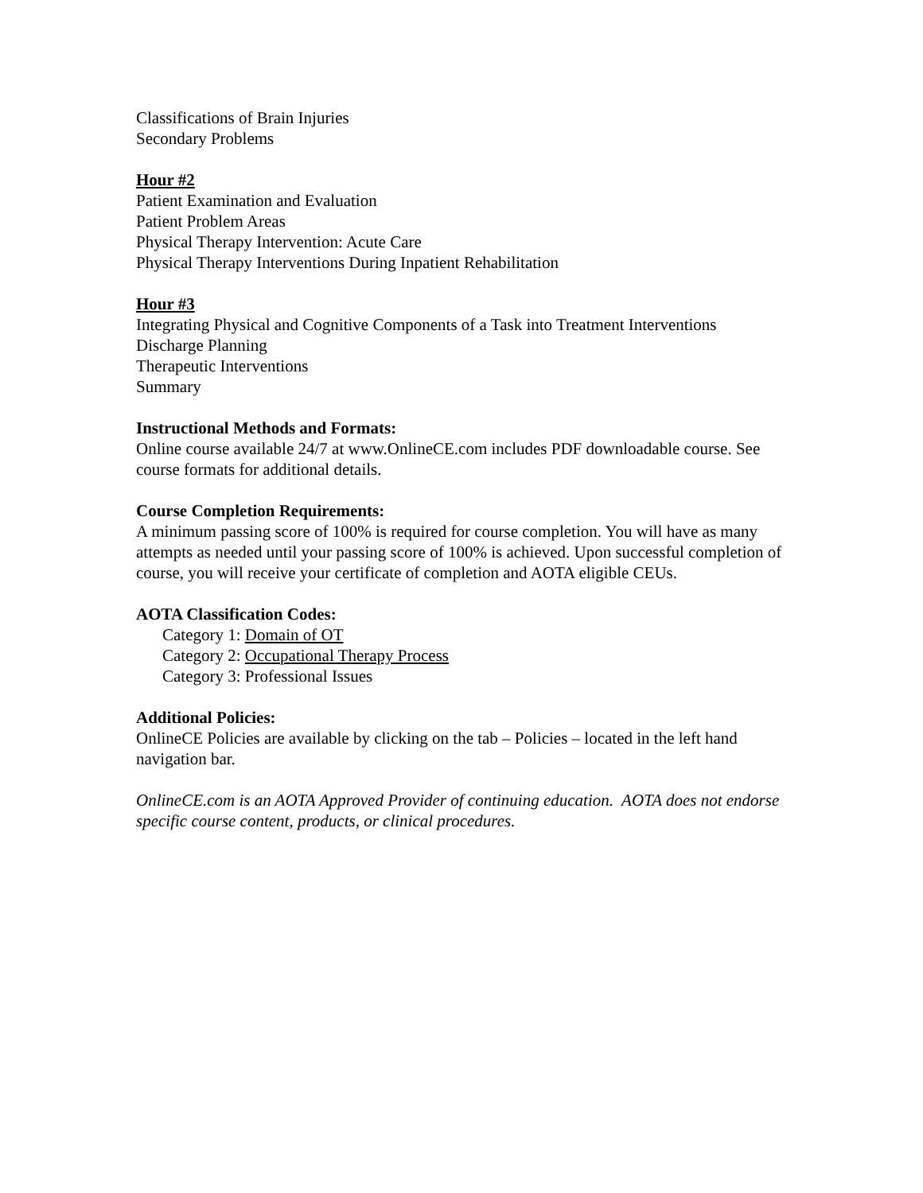Classifications of Brain Injuries
Secondary Problems
Hour #2
Patient Examination and Evaluation
Patient Problem Areas
Physical Therapy Intervention: Acute Care
Physical Therapy Interventions During Inpatient Rehabilitation
Hour #3
Integrating Physical and Cognitive Components of a Task into Treatment Interventions
Discharge Planning
Therapeutic Interventions
Summary
Instructional Methods and Formats:
Online course available 24/7 at www.OnlineCE.com includes PDF downloadable course. See course formats for additional details.
Course Completion Requirements:
A minimum passing score of 100% is required for course completion. You will have as many attempts as needed until your passing score of 100% is achieved. Upon successful completion of course, you will receive your certificate of completion and AOTA eligible CEUs.
AOTA Classification Codes:
Category 1: Domain of OT
Category 2: Occupational Therapy Process
Category 3: Professional Issues
Additional Policies:
OnlineCE Policies are available by clicking on the tab – Policies – located in the left hand navigation bar.
OnlineCE.com is an AOTA Approved Provider of continuing education. AOTA does not endorse specific course content, products, or clinical procedures.